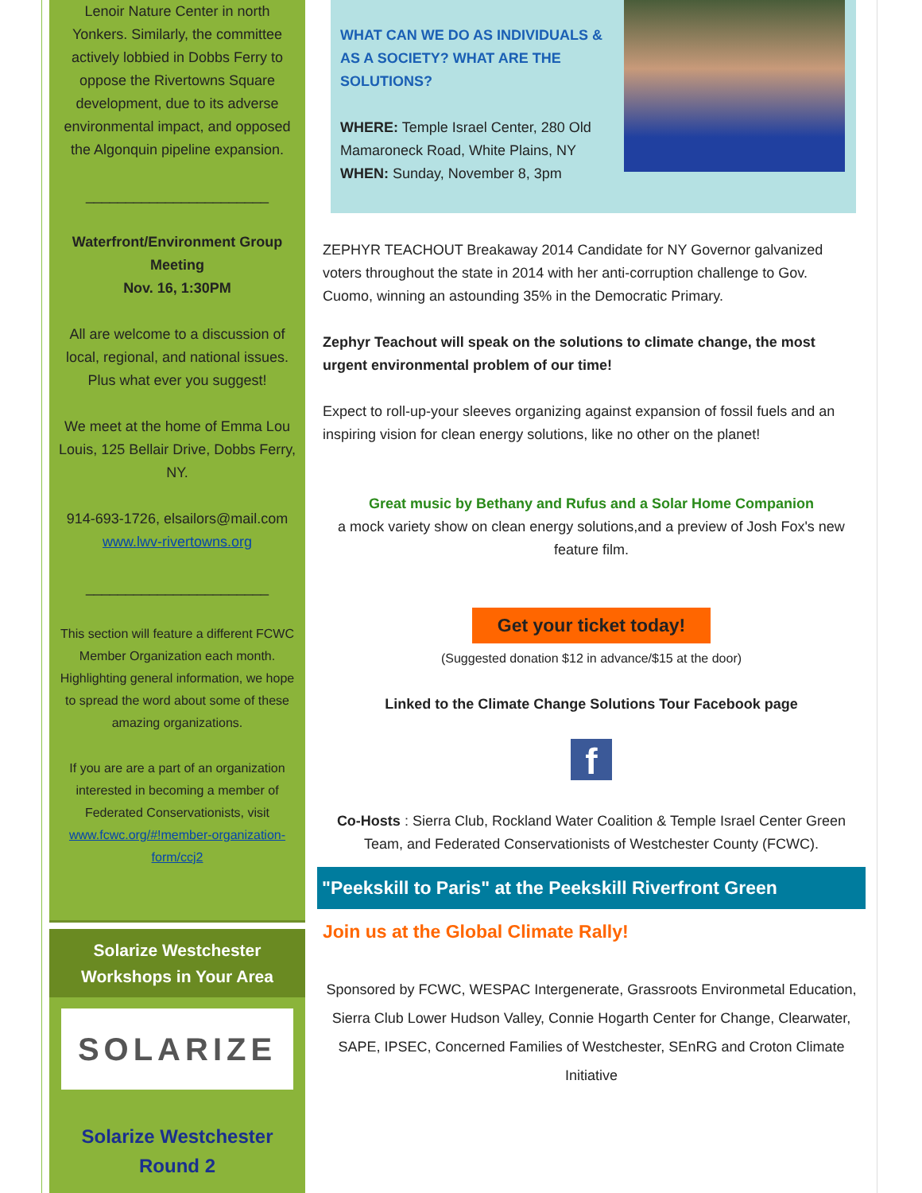Lenoir Nature Center in north Yonkers. Similarly, the committee actively lobbied in Dobbs Ferry to oppose the Rivertowns Square development, due to its adverse environmental impact, and opposed the Algonquin pipeline expansion.
_______________________
Waterfront/Environment Group Meeting
Nov. 16, 1:30PM
All are welcome to a discussion of local, regional, and national issues. Plus what ever you suggest!
We meet at the home of Emma Lou Louis, 125 Bellair Drive, Dobbs Ferry, NY.
914-693-1726, elsailors@mail.com www.lwv-rivertowns.org
_______________________
This section will feature a different FCWC Member Organization each month. Highlighting general information, we hope to spread the word about some of these amazing organizations.
If you are are a part of an organization interested in becoming a member of Federated Conservationists, visit www.fcwc.org/#!member-organization-form/ccj2
Solarize Westchester
Workshops in Your Area
SOLARIZE
Solarize Westchester
Round 2
WHAT CAN WE DO AS INDIVIDUALS & AS A SOCIETY? WHAT ARE THE SOLUTIONS?
WHERE: Temple Israel Center, 280 Old Mamaroneck Road, White Plains, NY
WHEN: Sunday, November 8, 3pm
ZEPHYR TEACHOUT Breakaway 2014 Candidate for NY Governor galvanized voters throughout the state in 2014 with her anti-corruption challenge to Gov. Cuomo, winning an astounding 35% in the Democratic Primary.
Zephyr Teachout will speak on the solutions to climate change, the most urgent environmental problem of our time!
Expect to roll-up-your sleeves organizing against expansion of fossil fuels and an inspiring vision for clean energy solutions, like no other on the planet!
Great music by Bethany and Rufus and a Solar Home Companion
a mock variety show on clean energy solutions,and a preview of Josh Fox's new feature film.
Get your ticket today!
(Suggested donation $12 in advance/$15 at the door)
Linked to the Climate Change Solutions Tour Facebook page
f
Co-Hosts : Sierra Club, Rockland Water Coalition & Temple Israel Center Green Team, and Federated Conservationists of Westchester County (FCWC).
"Peekskill to Paris" at the Peekskill Riverfront Green
Join us at the Global Climate Rally!
Sponsored by FCWC, WESPAC Intergenerate, Grassroots Environmetal Education, Sierra Club Lower Hudson Valley, Connie Hogarth Center for Change, Clearwater, SAPE, IPSEC, Concerned Families of Westchester, SEnRG and Croton Climate Initiative